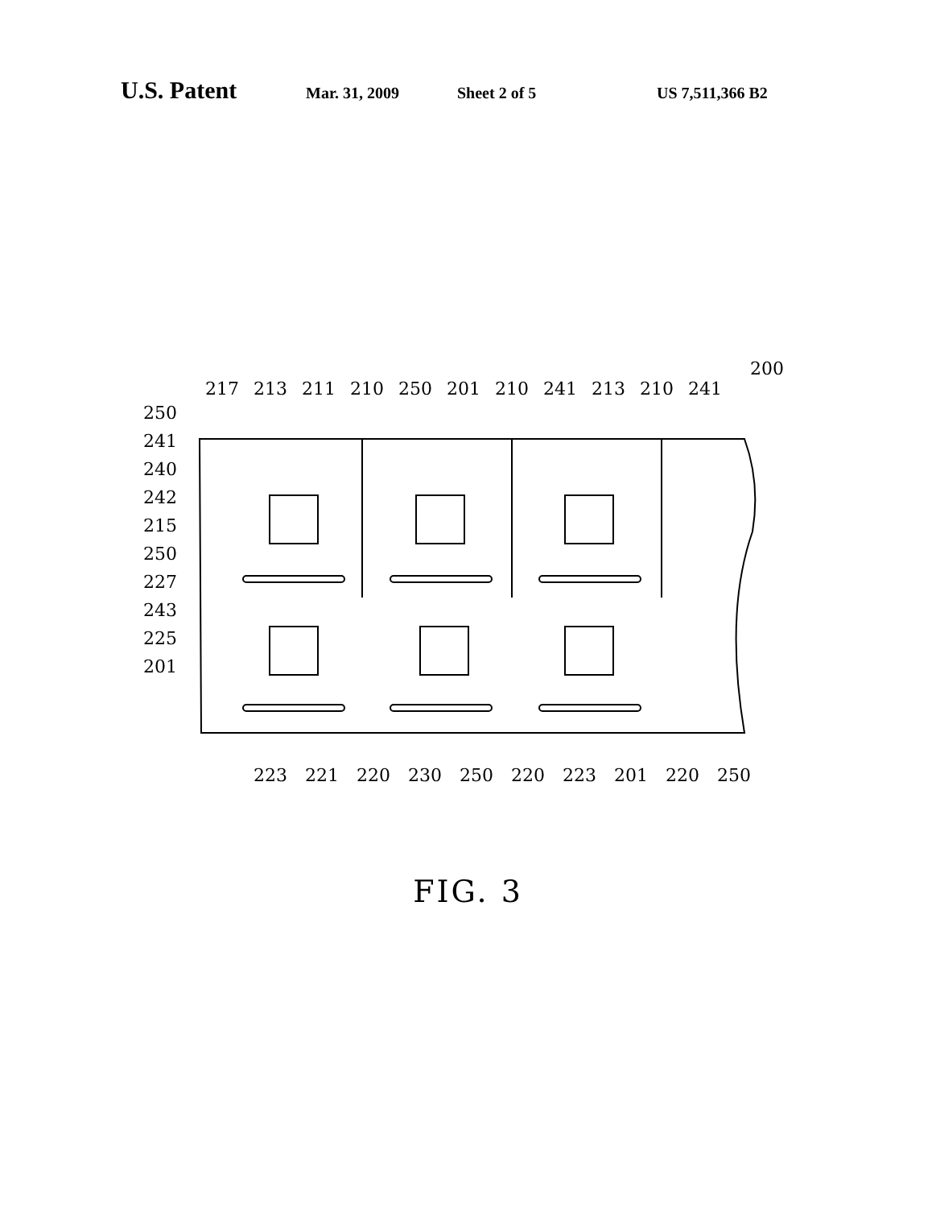U.S. Patent Mar. 31, 2009 Sheet 2 of 5 US 7,511,366 B2
200
217 213 211 210 250 201 210 241 213 210 241
250
241
240
242
215
250
227
243
225
201
223 221 220 230 250 220 223 201 220 250
FIG. 3